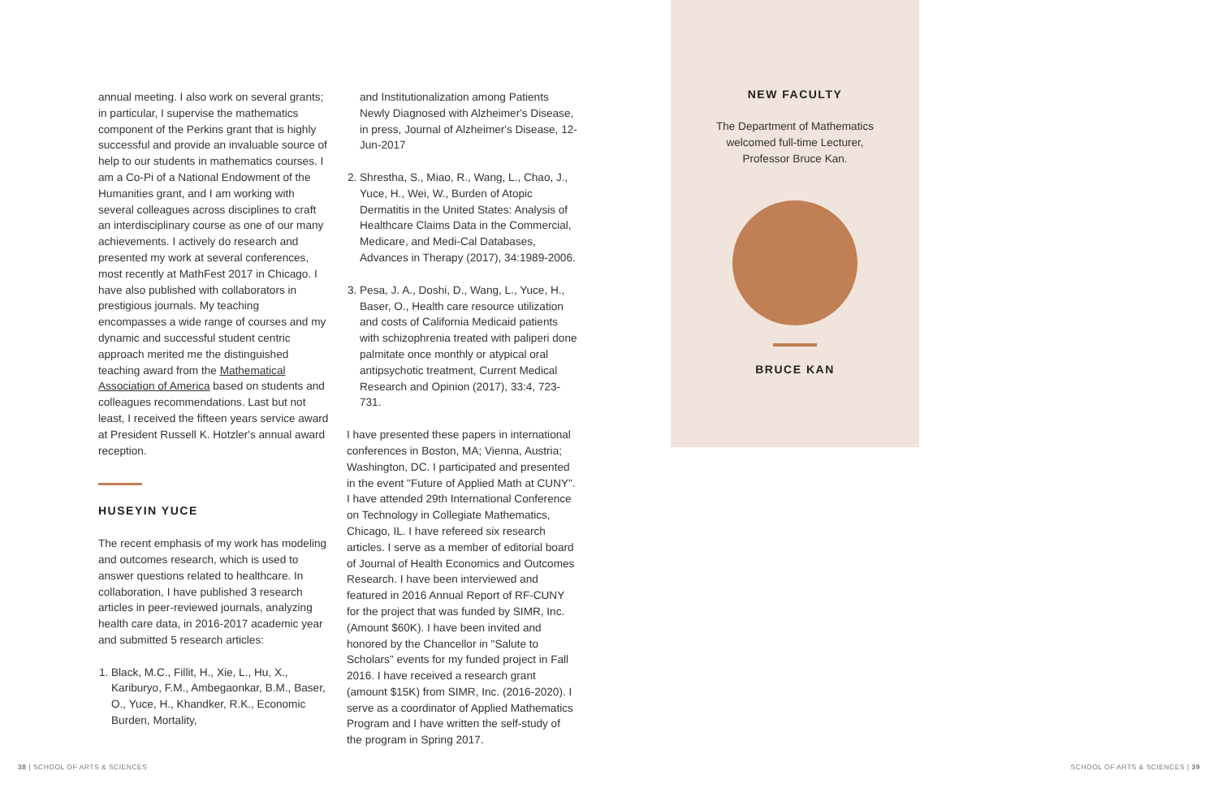annual meeting. I also work on several grants; in particular, I supervise the mathematics component of the Perkins grant that is highly successful and provide an invaluable source of help to our students in mathematics courses. I am a Co-Pi of a National Endowment of the Humanities grant, and I am working with several colleagues across disciplines to craft an interdisciplinary course as one of our many achievements. I actively do research and presented my work at several conferences, most recently at MathFest 2017 in Chicago. I have also published with collaborators in prestigious journals. My teaching encompasses a wide range of courses and my dynamic and successful student centric approach merited me the distinguished teaching award from the Mathematical Association of America based on students and colleagues recommendations. Last but not least, I received the fifteen years service award at President Russell K. Hotzler's annual award reception.
HUSEYIN YUCE
The recent emphasis of my work has modeling and outcomes research, which is used to answer questions related to healthcare. In collaboration, I have published 3 research articles in peer-reviewed journals, analyzing health care data, in 2016-2017 academic year and submitted 5 research articles:
1. Black, M.C., Fillit, H., Xie, L., Hu, X., Kariburyo, F.M., Ambegaonkar, B.M., Baser, O., Yuce, H., Khandker, R.K., Economic Burden, Mortality,
and Institutionalization among Patients Newly Diagnosed with Alzheimer's Disease, in press, Journal of Alzheimer's Disease, 12-Jun-2017
2. Shrestha, S., Miao, R., Wang, L., Chao, J., Yuce, H., Wei, W., Burden of Atopic Dermatitis in the United States: Analysis of Healthcare Claims Data in the Commercial, Medicare, and Medi-Cal Databases, Advances in Therapy (2017), 34:1989-2006.
3. Pesa, J. A., Doshi, D., Wang, L., Yuce, H., Baser, O., Health care resource utilization and costs of California Medicaid patients with schizophrenia treated with paliperi done palmitate once monthly or atypical oral antipsychotic treatment, Current Medical Research and Opinion (2017), 33:4, 723-731.
I have presented these papers in international conferences in Boston, MA; Vienna, Austria; Washington, DC. I participated and presented in the event "Future of Applied Math at CUNY". I have attended 29th International Conference on Technology in Collegiate Mathematics, Chicago, IL. I have refereed six research articles. I serve as a member of editorial board of Journal of Health Economics and Outcomes Research. I have been interviewed and featured in 2016 Annual Report of RF-CUNY for the project that was funded by SIMR, Inc. (Amount $60K). I have been invited and honored by the Chancellor in "Salute to Scholars" events for my funded project in Fall 2016. I have received a research grant (amount $15K) from SIMR, Inc. (2016-2020). I serve as a coordinator of Applied Mathematics Program and I have written the self-study of the program in Spring 2017.
NEW FACULTY
The Department of Mathematics
welcomed full-time Lecturer,
Professor Bruce Kan.
BRUCE KAN
38 | SCHOOL OF ARTS & SCIENCES SCHOOL OF ARTS & SCIENCES | 39